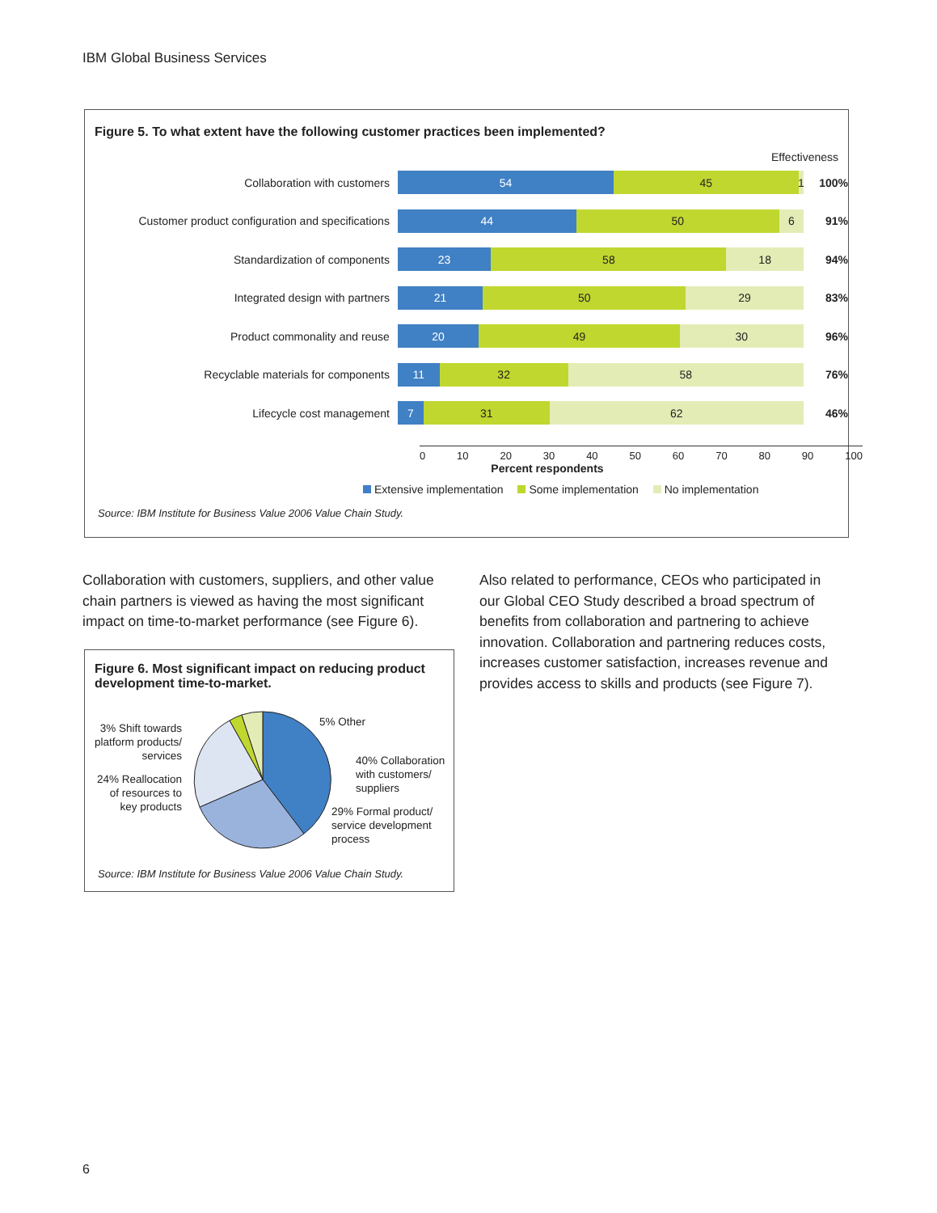IBM Global Business Services
Figure 5. To what extent have the following customer practices been implemented?
Effectiveness
Collaboration with customers
54 45 1
100%
Customer product configuration and specifications
44 50 6
91%
Standardization of components
23 58 18
94%
Integrated design with partners
21 50 29
83%
Product commonality and reuse
20 49 30
96%
Recyclable materials for components
11 32 58
76%
Lifecycle cost management
7 31 62
46%
0 10 20 30 40 50 60 70 80 90 100
Percent respondents
Extensive implementation Some implementation No implementation
Source: IBM Institute for Business Value 2006 Value Chain Study.
Collaboration with customers, suppliers, and other value chain partners is viewed as having the most significant impact on time-to-market performance (see Figure 6).
Also related to performance, CEOs who participated in our Global CEO Study described a broad spectrum of benefits from collaboration and partnering to achieve innovation. Collaboration and partnering reduces costs, increases customer satisfaction, increases revenue and provides access to skills and products (see Figure 7).
Figure 6. Most significant impact on reducing product development time-to-market.
5% Other
3% Shift towards platform products/ services
40% Collaboration
with customers/
suppliers
24% Reallocation of resources to key products
29% Formal product/
service development
process
Source: IBM Institute for Business Value 2006 Value Chain Study.
6